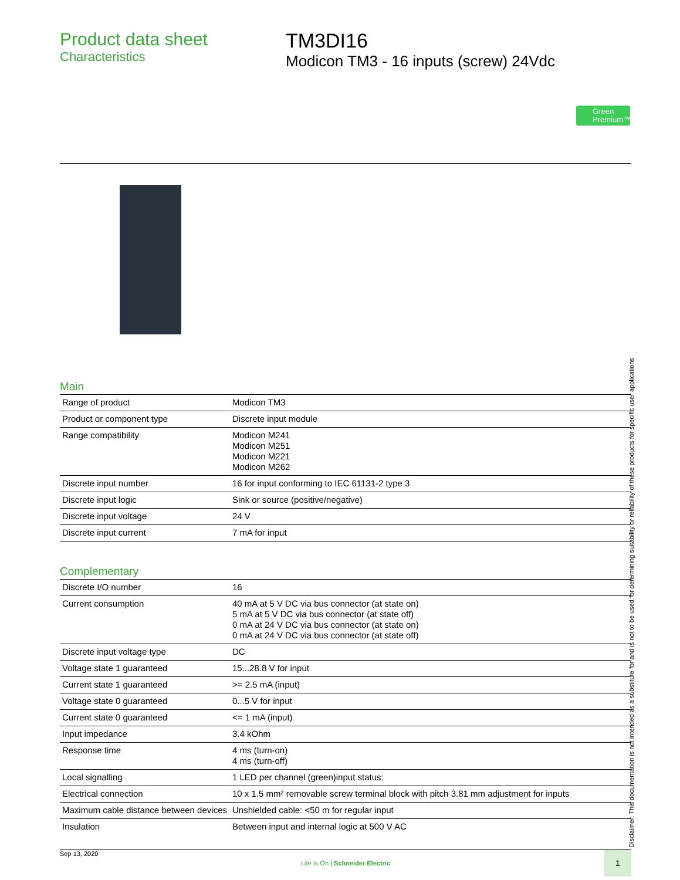Product data sheet
Characteristics
TM3DI16
Modicon TM3 - 16 inputs (screw) 24Vdc
Green
Premium™
Main
| Range of product | Modicon TM3 |
| Product or component type | Discrete input module |
| Range compatibility | Modicon M241 Modicon M251 Modicon M221 Modicon M262 |
| Discrete input number | 16 for input conforming to IEC 61131-2 type 3 |
| Discrete input logic | Sink or source (positive/negative) |
| Discrete input voltage | 24 V |
| Discrete input current | 7 mA for input |
Complementary
| Discrete I/O number | 16 |
| Current consumption | 40 mA at 5 V DC via bus connector (at state on) 5 mA at 5 V DC via bus connector (at state off) 0 mA at 24 V DC via bus connector (at state on) 0 mA at 24 V DC via bus connector (at state off) |
| Discrete input voltage type | DC |
| Voltage state 1 guaranteed | 15...28.8 V for input |
| Current state 1 guaranteed | >= 2.5 mA (input) |
| Voltage state 0 guaranteed | 0...5 V for input |
| Current state 0 guaranteed | <= 1 mA (input) |
| Input impedance | 3.4 kOhm |
| Response time | 4 ms (turn-on) 4 ms (turn-off) |
| Local signalling | 1 LED per channel (green)input status: |
| Electrical connection | 10 x 1.5 mm² removable screw terminal block with pitch 3.81 mm adjustment for inputs |
| Maximum cable distance between devices | Unshielded cable: <50 m for regular input |
| Insulation | Between input and internal logic at 500 V AC |
Sep 13, 2020
Life Is On | Schneider Electric
1
Disclaimer: This documentation is not intended as a substitute for and is not to be used for determining suitability or reliability of these products for specific user applications